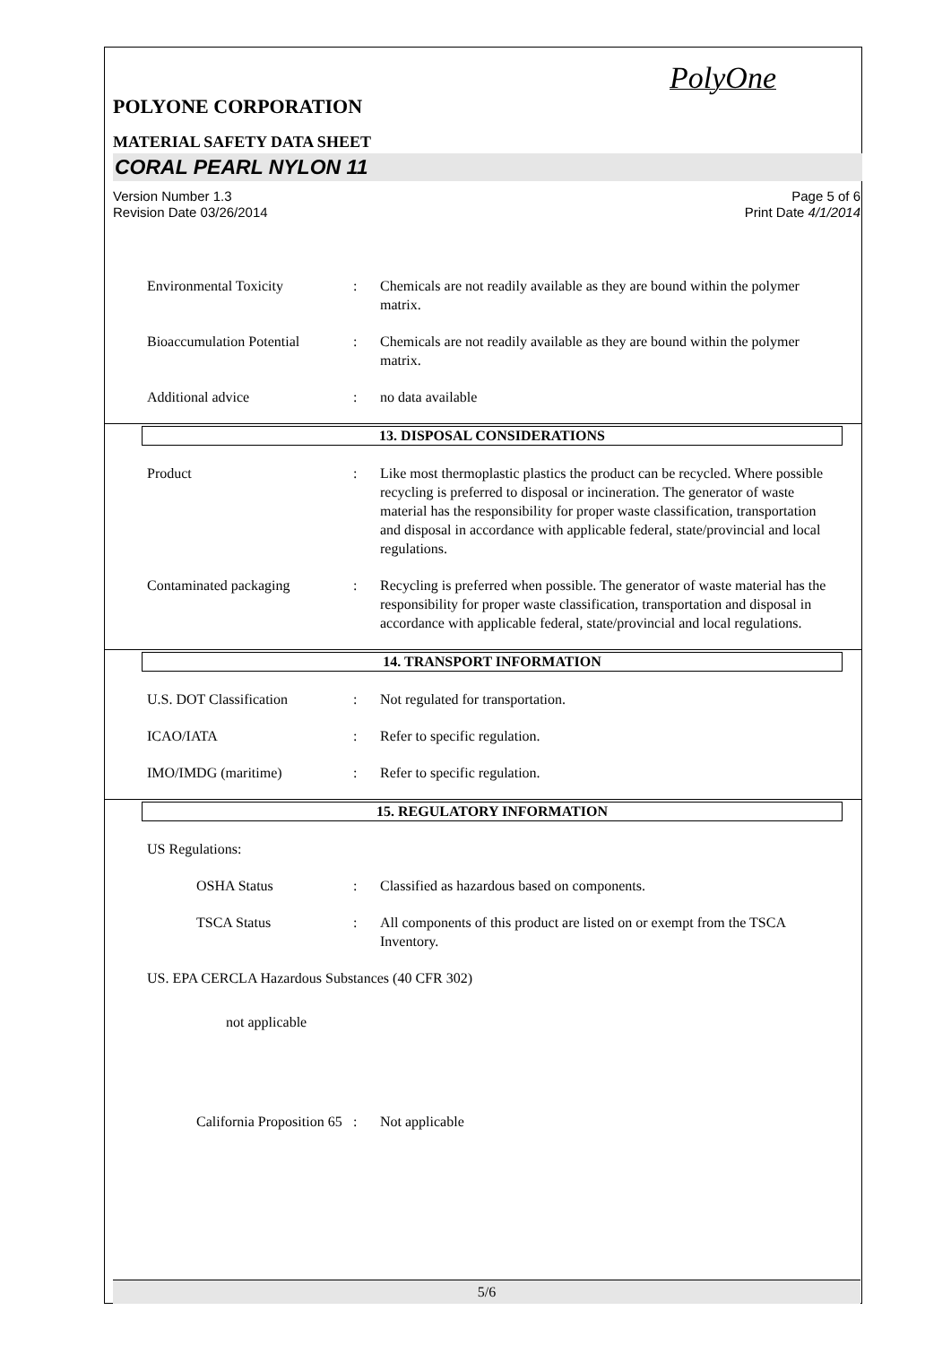PolyOne
POLYONE CORPORATION
MATERIAL SAFETY DATA SHEET
CORAL PEARL NYLON 11
Version Number 1.3
Revision Date 03/26/2014
Page 5 of 6
Print Date 4/1/2014
Environmental Toxicity : Chemicals are not readily available as they are bound within the polymer matrix.
Bioaccumulation Potential
: Chemicals are not readily available as they are bound within the polymer matrix.
Additional advice : no data available
13. DISPOSAL CONSIDERATIONS
Product : Like most thermoplastic plastics the product can be recycled. Where possible recycling is preferred to disposal or incineration. The generator of waste material has the responsibility for proper waste classification, transportation and disposal in accordance with applicable federal, state/provincial and local regulations.
Contaminated packaging : Recycling is preferred when possible. The generator of waste material has the responsibility for proper waste classification, transportation and disposal in accordance with applicable federal, state/provincial and local regulations.
14. TRANSPORT INFORMATION
U.S. DOT Classification : Not regulated for transportation.
ICAO/IATA : Refer to specific regulation.
IMO/IMDG (maritime) : Refer to specific regulation.
15. REGULATORY INFORMATION
US Regulations:
OSHA Status : Classified as hazardous based on components.
TSCA Status : All components of this product are listed on or exempt from the TSCA Inventory.
US. EPA CERCLA Hazardous Substances (40 CFR 302)
not applicable
California Proposition 65
: Not applicable
5/6